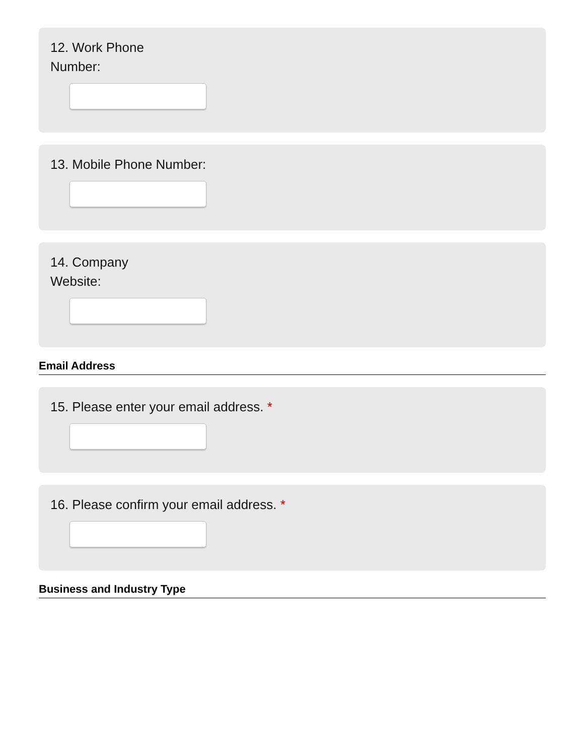12. Work Phone Number:
13. Mobile Phone Number:
14. Company Website:
Email Address
15. Please enter your email address. *
16. Please confirm your email address. *
Business and Industry Type